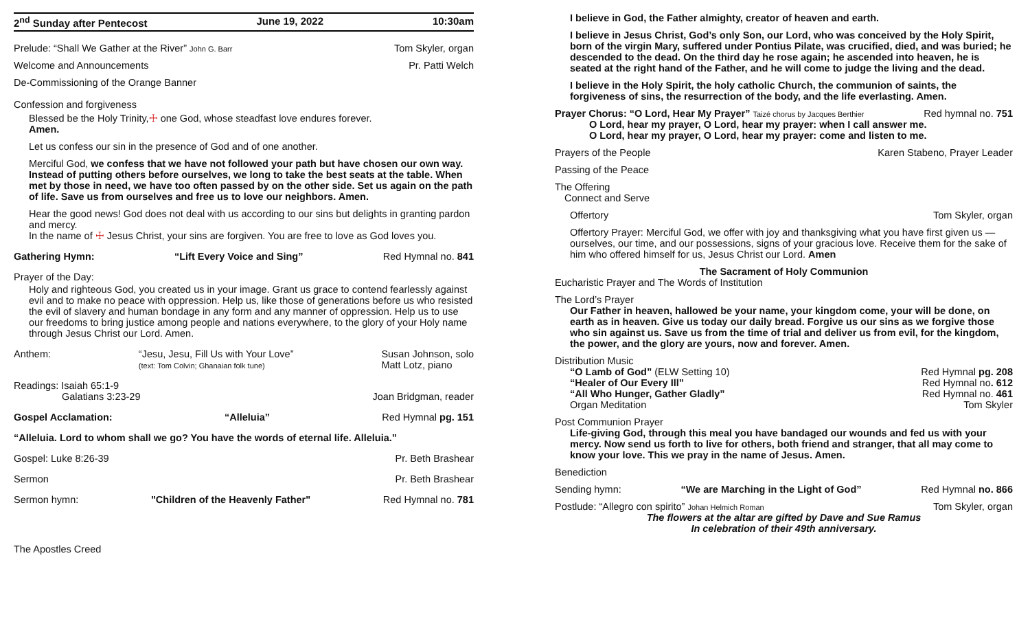2<sup>nd</sup> Sunday after Pentecost June 19, 2022 10:30am
Prelude: “Shall We Gather at the River” John G. Barr Tom Skyler, organ
Welcome and Announcements Pr. Patti Welch
De-Commissioning of the Orange Banner
Confession and forgiveness
Blessed be the Holy Trinity,☩ one God, whose steadfast love endures forever.
Amen.
Let us confess our sin in the presence of God and of one another.
Merciful God, we confess that we have not followed your path but have chosen our own way. Instead of putting others before ourselves, we long to take the best seats at the table. When met by those in need, we have too often passed by on the other side. Set us again on the path of life. Save us from ourselves and free us to love our neighbors. Amen.
Hear the good news! God does not deal with us according to our sins but delights in granting pardon and mercy.
In the name of ☩ Jesus Christ, your sins are forgiven. You are free to love as God loves you.
Gathering Hymn: “Lift Every Voice and Sing” Red Hymnal no. 841
Prayer of the Day:
Holy and righteous God, you created us in your image. Grant us grace to contend fearlessly against evil and to make no peace with oppression. Help us, like those of generations before us who resisted the evil of slavery and human bondage in any form and any manner of oppression. Help us to use our freedoms to bring justice among people and nations everywhere, to the glory of your Holy name through Jesus Christ our Lord. Amen.
Anthem: “Jesu, Jesu, Fill Us with Your Love”
(text: Tom Colvin; Ghanaian folk tune) Susan Johnson, solo
Matt Lotz, piano
Readings: Isaiah 65:1-9
Galatians 3:23-29 Joan Bridgman, reader
Gospel Acclamation: “Alleluia” Red Hymnal pg. 151
“Alleluia. Lord to whom shall we go? You have the words of eternal life. Alleluia.”
Gospel: Luke 8:26-39 Pr. Beth Brashear
Sermon Pr. Beth Brashear
Sermon hymn: "Children of the Heavenly Father" Red Hymnal no. 781
The Apostles Creed
I believe in God, the Father almighty, creator of heaven and earth.
I believe in Jesus Christ, God’s only Son, our Lord, who was conceived by the Holy Spirit, born of the virgin Mary, suffered under Pontius Pilate, was crucified, died, and was buried; he descended to the dead. On the third day he rose again; he ascended into heaven, he is seated at the right hand of the Father, and he will come to judge the living and the dead.
I believe in the Holy Spirit, the holy catholic Church, the communion of saints, the forgiveness of sins, the resurrection of the body, and the life everlasting. Amen.
Prayer Chorus: “O Lord, Hear My Prayer” Taizé chorus by Jacques Berthier Red hymnal no. 751
O Lord, hear my prayer, O Lord, hear my prayer: when I call answer me.
O Lord, hear my prayer, O Lord, hear my prayer: come and listen to me.
Prayers of the People Karen Stabeno, Prayer Leader
Passing of the Peace
The Offering
Connect and Serve
Offertory Tom Skyler, organ
Offertory Prayer: Merciful God, we offer with joy and thanksgiving what you have first given us — ourselves, our time, and our possessions, signs of your gracious love. Receive them for the sake of him who offered himself for us, Jesus Christ our Lord. Amen
The Sacrament of Holy Communion
Eucharistic Prayer and The Words of Institution
The Lord’s Prayer
Our Father in heaven, hallowed be your name, your kingdom come, your will be done, on earth as in heaven. Give us today our daily bread. Forgive us our sins as we forgive those who sin against us. Save us from the time of trial and deliver us from evil, for the kingdom, the power, and the glory are yours, now and forever. Amen.
Distribution Music
“O Lamb of God” (ELW Setting 10) Red Hymnal pg. 208
“Healer of Our Every Ill” Red Hymnal no. 612
“All Who Hunger, Gather Gladly” Red Hymnal no. 461
Organ Meditation Tom Skyler
Post Communion Prayer
Life-giving God, through this meal you have bandaged our wounds and fed us with your mercy. Now send us forth to live for others, both friend and stranger, that all may come to know your love. This we pray in the name of Jesus. Amen.
Benediction
Sending hymn: “We are Marching in the Light of God” Red Hymnal no. 866
Postlude: “Allegro con spirito” Johan Helmich Roman Tom Skyler, organ
The flowers at the altar are gifted by Dave and Sue Ramus
In celebration of their 49th anniversary.